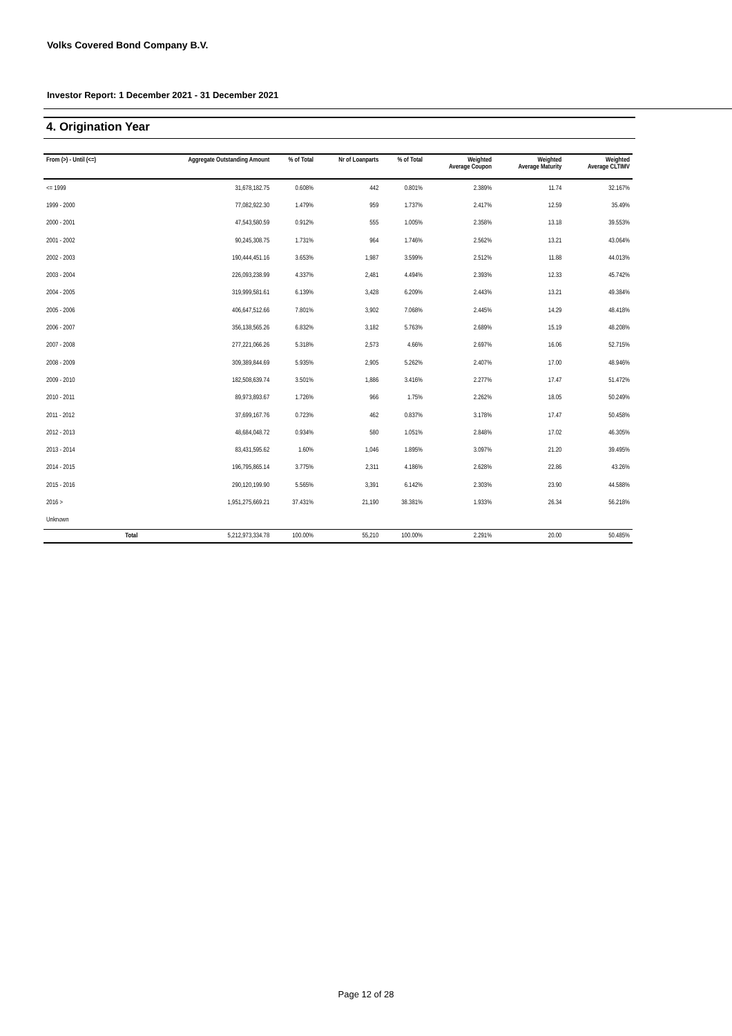Volks Covered Bond Company B.V.
Investor Report: 1 December 2021 - 31 December 2021
4. Origination Year
| From (>) - Until (<=) | | Aggregate Outstanding Amount | % of Total | Nr of Loanparts | % of Total | Weighted Average Coupon | Weighted Average Maturity | Weighted Average CLTIMV |
| --- | --- | --- | --- | --- | --- | --- | --- | --- |
| <= 1999 | | 31,678,182.75 | 0.608% | 442 | 0.801% | 2.389% | 11.74 | 32.167% |
| 1999 - 2000 | | 77,082,922.30 | 1.479% | 959 | 1.737% | 2.417% | 12.59 | 35.49% |
| 2000 - 2001 | | 47,543,580.59 | 0.912% | 555 | 1.005% | 2.358% | 13.18 | 39.553% |
| 2001 - 2002 | | 90,245,308.75 | 1.731% | 964 | 1.746% | 2.562% | 13.21 | 43.064% |
| 2002 - 2003 | | 190,444,451.16 | 3.653% | 1,987 | 3.599% | 2.512% | 11.88 | 44.013% |
| 2003 - 2004 | | 226,093,238.99 | 4.337% | 2,481 | 4.494% | 2.393% | 12.33 | 45.742% |
| 2004 - 2005 | | 319,999,581.61 | 6.139% | 3,428 | 6.209% | 2.443% | 13.21 | 49.384% |
| 2005 - 2006 | | 406,647,512.66 | 7.801% | 3,902 | 7.068% | 2.445% | 14.29 | 48.418% |
| 2006 - 2007 | | 356,138,565.26 | 6.832% | 3,182 | 5.763% | 2.689% | 15.19 | 48.208% |
| 2007 - 2008 | | 277,221,066.26 | 5.318% | 2,573 | 4.66% | 2.697% | 16.06 | 52.715% |
| 2008 - 2009 | | 309,389,844.69 | 5.935% | 2,905 | 5.262% | 2.407% | 17.00 | 48.946% |
| 2009 - 2010 | | 182,508,639.74 | 3.501% | 1,886 | 3.416% | 2.277% | 17.47 | 51.472% |
| 2010 - 2011 | | 89,973,893.67 | 1.726% | 966 | 1.75% | 2.262% | 18.05 | 50.249% |
| 2011 - 2012 | | 37,699,167.76 | 0.723% | 462 | 0.837% | 3.178% | 17.47 | 50.458% |
| 2012 - 2013 | | 48,684,048.72 | 0.934% | 580 | 1.051% | 2.848% | 17.02 | 46.305% |
| 2013 - 2014 | | 83,431,595.62 | 1.60% | 1,046 | 1.895% | 3.097% | 21.20 | 39.495% |
| 2014 - 2015 | | 196,795,865.14 | 3.775% | 2,311 | 4.186% | 2.628% | 22.86 | 43.26% |
| 2015 - 2016 | | 290,120,199.90 | 5.565% | 3,391 | 6.142% | 2.303% | 23.90 | 44.588% |
| 2016 > | | 1,951,275,669.21 | 37.431% | 21,190 | 38.381% | 1.933% | 26.34 | 56.218% |
| Unknown | | | | | | | | |
| | Total | 5,212,973,334.78 | 100.00% | 55,210 | 100.00% | 2.291% | 20.00 | 50.485% |
Page 12 of 28